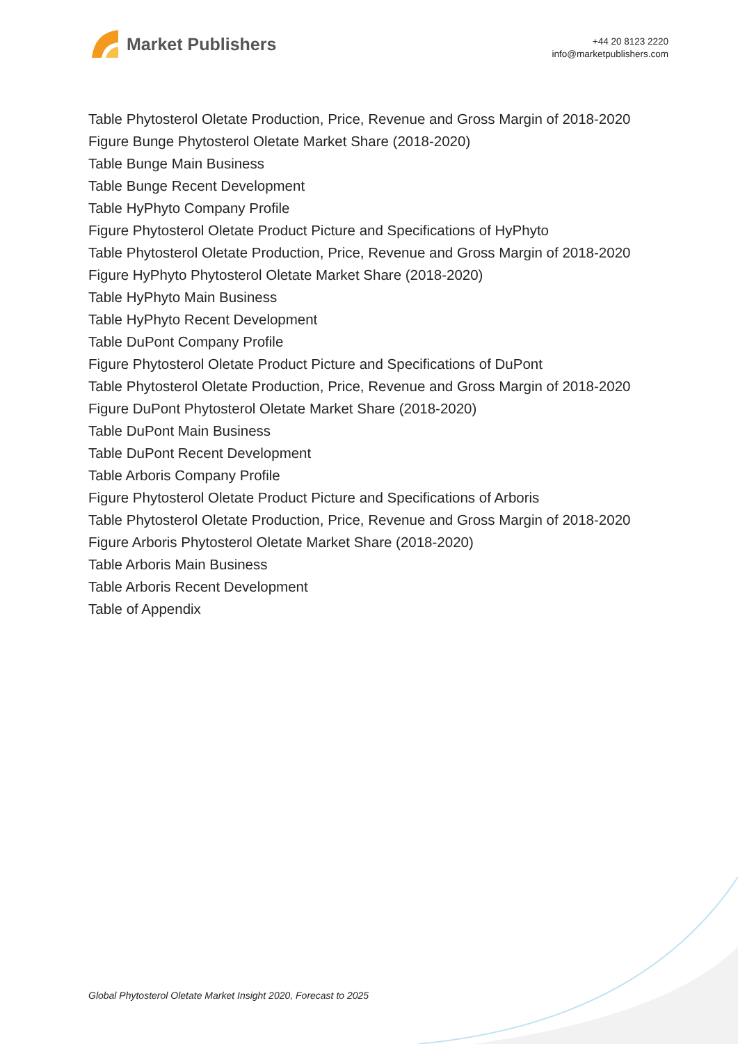Market Publishers
+44 20 8123 2220
info@marketpublishers.com
Table Phytosterol Oletate Production, Price, Revenue and Gross Margin of 2018-2020
Figure Bunge Phytosterol Oletate Market Share (2018-2020)
Table Bunge Main Business
Table Bunge Recent Development
Table HyPhyto Company Profile
Figure Phytosterol Oletate Product Picture and Specifications of HyPhyto
Table Phytosterol Oletate Production, Price, Revenue and Gross Margin of 2018-2020
Figure HyPhyto Phytosterol Oletate Market Share (2018-2020)
Table HyPhyto Main Business
Table HyPhyto Recent Development
Table DuPont Company Profile
Figure Phytosterol Oletate Product Picture and Specifications of DuPont
Table Phytosterol Oletate Production, Price, Revenue and Gross Margin of 2018-2020
Figure DuPont Phytosterol Oletate Market Share (2018-2020)
Table DuPont Main Business
Table DuPont Recent Development
Table Arboris Company Profile
Figure Phytosterol Oletate Product Picture and Specifications of Arboris
Table Phytosterol Oletate Production, Price, Revenue and Gross Margin of 2018-2020
Figure Arboris Phytosterol Oletate Market Share (2018-2020)
Table Arboris Main Business
Table Arboris Recent Development
Table of Appendix
Global Phytosterol Oletate Market Insight 2020, Forecast to 2025